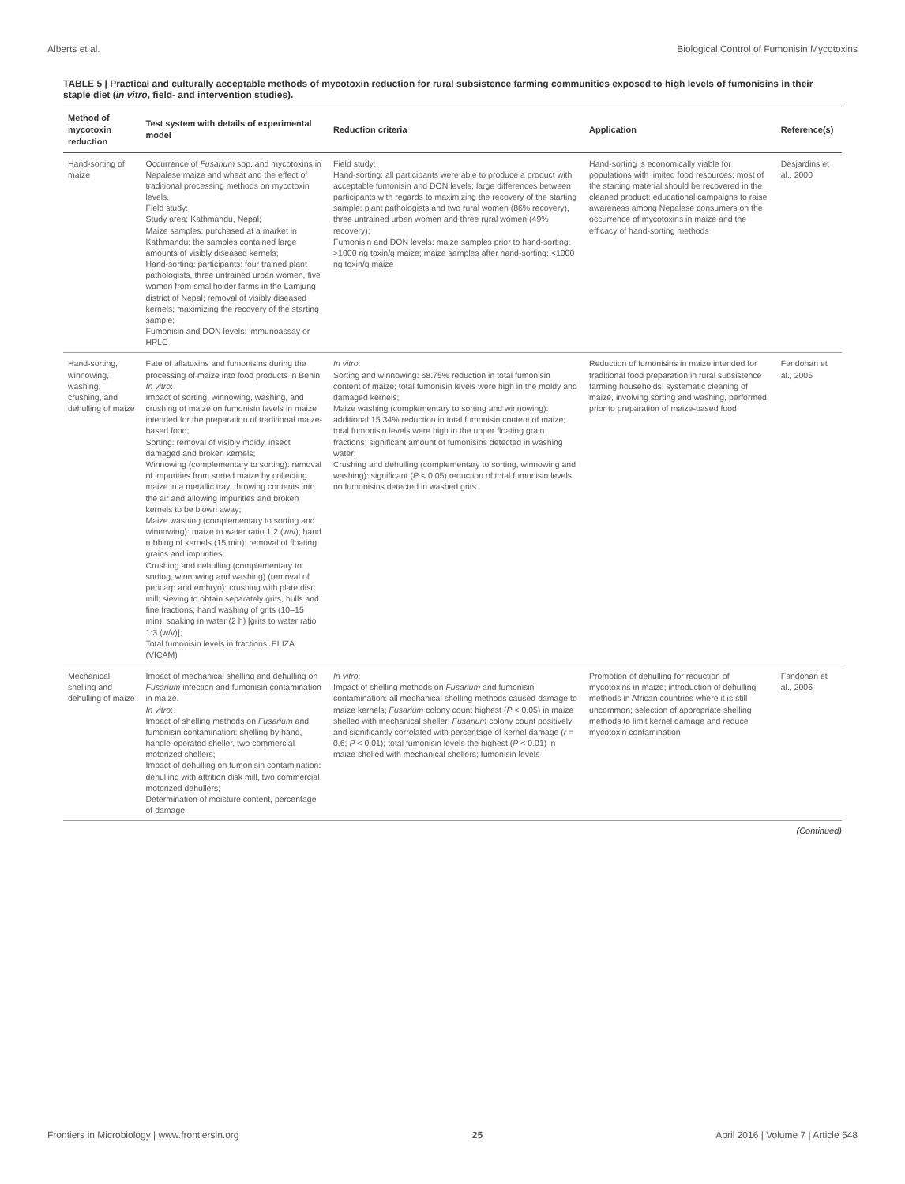Alberts et al. Biological Control of Fumonisin Mycotoxins
TABLE 5 | Practical and culturally acceptable methods of mycotoxin reduction for rural subsistence farming communities exposed to high levels of fumonisins in their staple diet (in vitro, field- and intervention studies).
| Method of mycotoxin reduction | Test system with details of experimental model | Reduction criteria | Application | Reference(s) |
| --- | --- | --- | --- | --- |
| Hand-sorting of maize | Occurrence of Fusarium spp. and mycotoxins in Nepalese maize and wheat and the effect of traditional processing methods on mycotoxin levels. Field study: Study area: Kathmandu, Nepal; Maize samples: purchased at a market in Kathmandu; the samples contained large amounts of visibly diseased kernels; Hand-sorting: participants: four trained plant pathologists, three untrained urban women, five women from smallholder farms in the Lamjung district of Nepal; removal of visibly diseased kernels; maximizing the recovery of the starting sample; Fumonisin and DON levels: immunoassay or HPLC | Field study: Hand-sorting: all participants were able to produce a product with acceptable fumonisin and DON levels; large differences between participants with regards to maximizing the recovery of the starting sample: plant pathologists and two rural women (86% recovery), three untrained urban women and three rural women (49% recovery); Fumonisin and DON levels: maize samples prior to hand-sorting: >1000 ng toxin/g maize; maize samples after hand-sorting: <1000 ng toxin/g maize | Hand-sorting is economically viable for populations with limited food resources; most of the starting material should be recovered in the cleaned product; educational campaigns to raise awareness among Nepalese consumers on the occurrence of mycotoxins in maize and the efficacy of hand-sorting methods | Desjardins et al., 2000 |
| Hand-sorting, winnowing, washing, crushing, and dehulling of maize | Fate of aflatoxins and fumonisins during the processing of maize into food products in Benin. In vitro : Impact of sorting, winnowing, washing, and crushing of maize on fumonisin levels in maize intended for the preparation of traditional maize-based food; Sorting: removal of visibly moldy, insect damaged and broken kernels; Winnowing (complementary to sorting): removal of impurities from sorted maize by collecting maize in a metallic tray, throwing contents into the air and allowing impurities and broken kernels to be blown away; Maize washing (complementary to sorting and winnowing): maize to water ratio 1:2 (w/v); hand rubbing of kernels (15 min); removal of floating grains and impurities; Crushing and dehulling (complementary to sorting, winnowing and washing) (removal of pericarp and embryo): crushing with plate disc mill; sieving to obtain separately grits, hulls and fine fractions; hand washing of grits (10–15 min); soaking in water (2 h) [grits to water ratio 1:3 (w/v)]; Total fumonisin levels in fractions: ELIZA (VICAM) | In vitro : Sorting and winnowing: 68.75% reduction in total fumonisin content of maize; total fumonisin levels were high in the moldy and damaged kernels; Maize washing (complementary to sorting and winnowing): additional 15.34% reduction in total fumonisin content of maize; total fumonisin levels were high in the upper floating grain fractions; significant amount of fumonisins detected in washing water; Crushing and dehulling (complementary to sorting, winnowing and washing): significant ( P < 0.05) reduction of total fumonisin levels; no fumonisins detected in washed grits | Reduction of fumonisins in maize intended for traditional food preparation in rural subsistence farming households: systematic cleaning of maize, involving sorting and washing, performed prior to preparation of maize-based food | Fandohan et al., 2005 |
| Mechanical shelling and dehulling of maize | Impact of mechanical shelling and dehulling on Fusarium infection and fumonisin contamination in maize. In vitro : Impact of shelling methods on Fusarium and fumonisin contamination: shelling by hand, handle-operated sheller, two commercial motorized shellers; Impact of dehulling on fumonisin contamination: dehulling with attrition disk mill, two commercial motorized dehullers; Determination of moisture content, percentage of damage | In vitro : Impact of shelling methods on Fusarium and fumonisin contamination: all mechanical shelling methods caused damage to maize kernels; Fusarium colony count highest ( P < 0.05) in maize shelled with mechanical sheller; Fusarium colony count positively and significantly correlated with percentage of kernel damage ( r = 0.6; P < 0.01); total fumonisin levels the highest ( P < 0.01) in maize shelled with mechanical shellers; fumonisin levels | Promotion of dehulling for reduction of mycotoxins in maize; introduction of dehulling methods in African countries where it is still uncommon; selection of appropriate shelling methods to limit kernel damage and reduce mycotoxin contamination | Fandohan et al., 2006 |
(Continued)
Frontiers in Microbiology | www.frontiersin.org 25 April 2016 | Volume 7 | Article 548